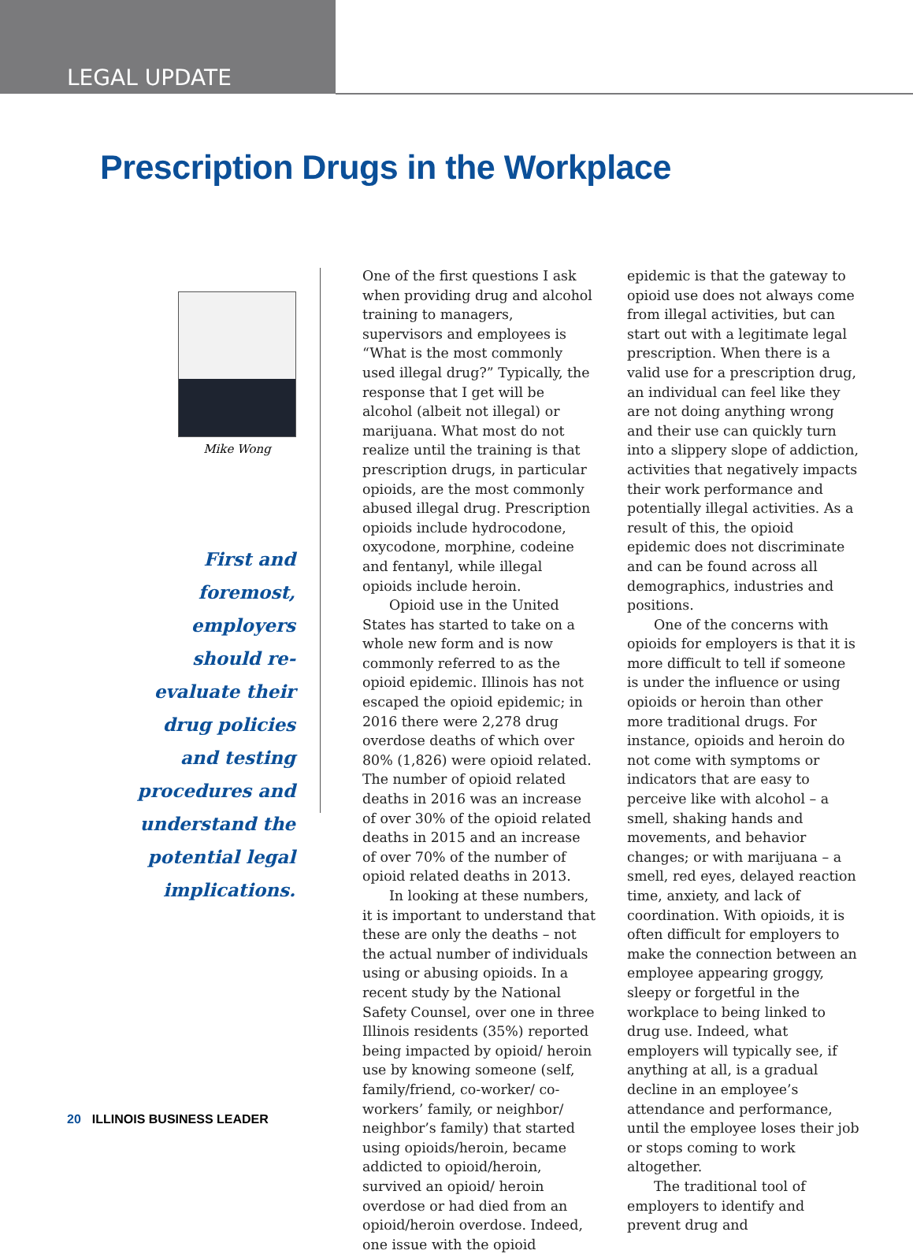LEGAL UPDATE
Prescription Drugs in the Workplace
Mike Wong
First and foremost, employers should re-evaluate their drug policies and testing procedures and understand the potential legal implications.
One of the first questions I ask when providing drug and alcohol training to managers, supervisors and employees is “What is the most commonly used illegal drug?” Typically, the response that I get will be alcohol (albeit not illegal) or marijuana. What most do not realize until the training is that prescription drugs, in particular opioids, are the most commonly abused illegal drug. Prescription opioids include hydrocodone, oxycodone, morphine, codeine and fentanyl, while illegal opioids include heroin.
Opioid use in the United States has started to take on a whole new form and is now commonly referred to as the opioid epidemic. Illinois has not escaped the opioid epidemic; in 2016 there were 2,278 drug overdose deaths of which over 80% (1,826) were opioid related. The number of opioid related deaths in 2016 was an increase of over 30% of the opioid related deaths in 2015 and an increase of over 70% of the number of opioid related deaths in 2013.
In looking at these numbers, it is important to understand that these are only the deaths – not the actual number of individuals using or abusing opioids. In a recent study by the National Safety Counsel, over one in three Illinois residents (35%) reported being impacted by opioid/ heroin use by knowing someone (self, family/friend, co-worker/ co-workers’ family, or neighbor/ neighbor’s family) that started using opioids/heroin, became addicted to opioid/heroin, survived an opioid/ heroin overdose or had died from an opioid/heroin overdose. Indeed, one issue with the opioid epidemic is that the gateway to opioid use does not always come from illegal activities, but can start out with a legitimate legal prescription. When there is a valid use for a prescription drug, an individual can feel like they are not doing anything wrong and their use can quickly turn into a slippery slope of addiction, activities that negatively impacts their work performance and potentially illegal activities. As a result of this, the opioid epidemic does not discriminate and can be found across all demographics, industries and positions.
One of the concerns with opioids for employers is that it is more difficult to tell if someone is under the influence or using opioids or heroin than other more traditional drugs. For instance, opioids and heroin do not come with symptoms or indicators that are easy to perceive like with alcohol – a smell, shaking hands and movements, and behavior changes; or with marijuana – a smell, red eyes, delayed reaction time, anxiety, and lack of coordination. With opioids, it is often difficult for employers to make the connection between an employee appearing groggy, sleepy or forgetful in the workplace to being linked to drug use. Indeed, what employers will typically see, if anything at all, is a gradual decline in an employee’s attendance and performance, until the employee loses their job or stops coming to work altogether.
The traditional tool of employers to identify and prevent drug and
20 ILLINOIS BUSINESS LEADER